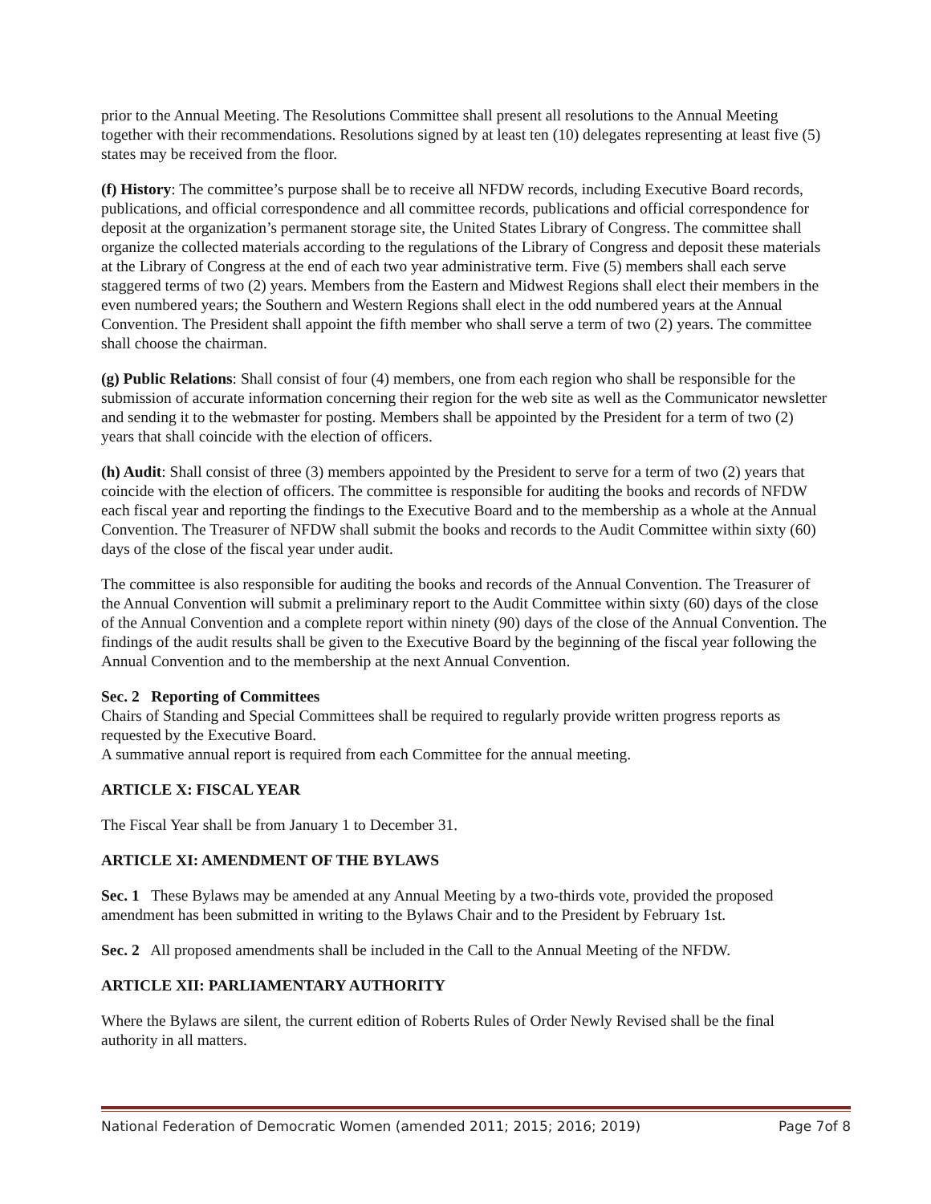prior to the Annual Meeting. The Resolutions Committee shall present all resolutions to the Annual Meeting together with their recommendations. Resolutions signed by at least ten (10) delegates representing at least five (5) states may be received from the floor.
(f) History: The committee’s purpose shall be to receive all NFDW records, including Executive Board records, publications, and official correspondence and all committee records, publications and official correspondence for deposit at the organization’s permanent storage site, the United States Library of Congress. The committee shall organize the collected materials according to the regulations of the Library of Congress and deposit these materials at the Library of Congress at the end of each two year administrative term. Five (5) members shall each serve staggered terms of two (2) years. Members from the Eastern and Midwest Regions shall elect their members in the even numbered years; the Southern and Western Regions shall elect in the odd numbered years at the Annual Convention. The President shall appoint the fifth member who shall serve a term of two (2) years. The committee shall choose the chairman.
(g) Public Relations: Shall consist of four (4) members, one from each region who shall be responsible for the submission of accurate information concerning their region for the web site as well as the Communicator newsletter and sending it to the webmaster for posting. Members shall be appointed by the President for a term of two (2) years that shall coincide with the election of officers.
(h) Audit: Shall consist of three (3) members appointed by the President to serve for a term of two (2) years that coincide with the election of officers. The committee is responsible for auditing the books and records of NFDW each fiscal year and reporting the findings to the Executive Board and to the membership as a whole at the Annual Convention. The Treasurer of NFDW shall submit the books and records to the Audit Committee within sixty (60) days of the close of the fiscal year under audit.
The committee is also responsible for auditing the books and records of the Annual Convention. The Treasurer of the Annual Convention will submit a preliminary report to the Audit Committee within sixty (60) days of the close of the Annual Convention and a complete report within ninety (90) days of the close of the Annual Convention. The findings of the audit results shall be given to the Executive Board by the beginning of the fiscal year following the Annual Convention and to the membership at the next Annual Convention.
Sec. 2 Reporting of Committees
Chairs of Standing and Special Committees shall be required to regularly provide written progress reports as requested by the Executive Board.
A summative annual report is required from each Committee for the annual meeting.
ARTICLE X: FISCAL YEAR
The Fiscal Year shall be from January 1 to December 31.
ARTICLE XI: AMENDMENT OF THE BYLAWS
Sec. 1 These Bylaws may be amended at any Annual Meeting by a two-thirds vote, provided the proposed amendment has been submitted in writing to the Bylaws Chair and to the President by February 1st.
Sec. 2 All proposed amendments shall be included in the Call to the Annual Meeting of the NFDW.
ARTICLE XII: PARLIAMENTARY AUTHORITY
Where the Bylaws are silent, the current edition of Roberts Rules of Order Newly Revised shall be the final authority in all matters.
National Federation of Democratic Women (amended 2011; 2015; 2016; 2019) Page 7of 8